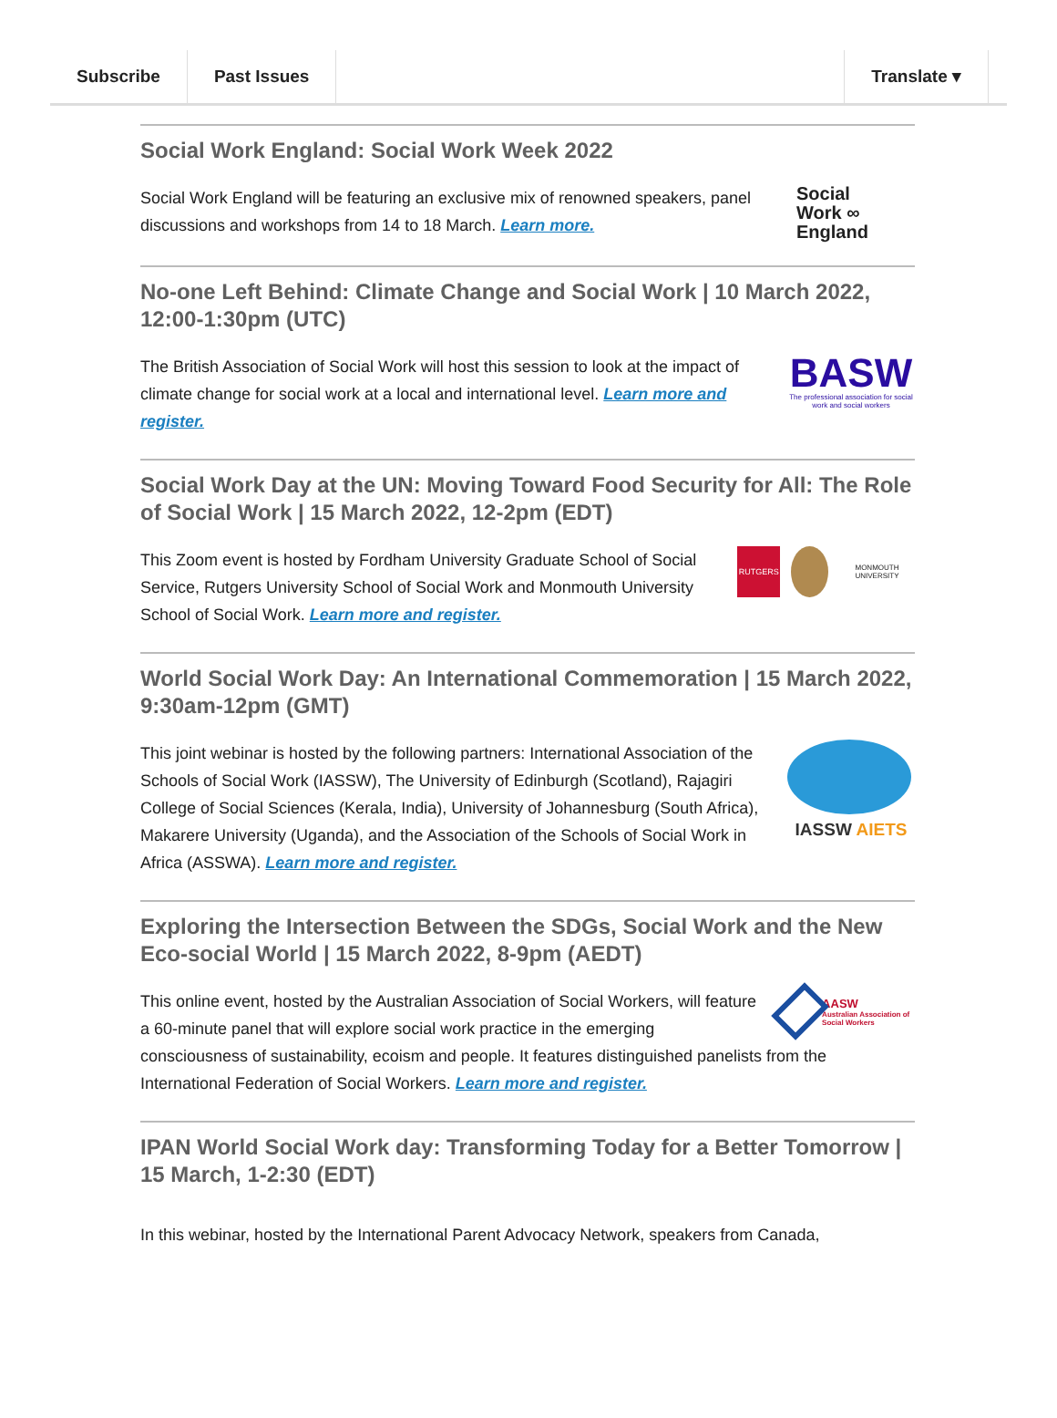Subscribe Past Issues Translate ▾
Social Work England: Social Work Week 2022
Social
Work ∞
England
Social Work England will be featuring an exclusive mix of renowned speakers, panel discussions and workshops from 14 to 18 March. Learn more.
No-one Left Behind: Climate Change and Social Work | 10 March 2022, 12:00-1:30pm (UTC)
BASW
The professional association for social work and social workers
The British Association of Social Work will host this session to look at the impact of climate change for social work at a local and international level. Learn more and register.
Social Work Day at the UN: Moving Toward Food Security for All: The Role of Social Work | 15 March 2022, 12-2pm (EDT)
RUTGERS
MONMOUTH UNIVERSITY
This Zoom event is hosted by Fordham University Graduate School of Social Service, Rutgers University School of Social Work and Monmouth University School of Social Work. Learn more and register.
World Social Work Day: An International Commemoration | 15 March 2022, 9:30am-12pm (GMT)
IASSW AIETS
This joint webinar is hosted by the following partners: International Association of the Schools of Social Work (IASSW), The University of Edinburgh (Scotland), Rajagiri College of Social Sciences (Kerala, India), University of Johannesburg (South Africa), Makarere University (Uganda), and the Association of the Schools of Social Work in Africa (ASSWA). Learn more and register.
Exploring the Intersection Between the SDGs, Social Work and the New Eco-social World | 15 March 2022, 8-9pm (AEDT)
AASW
Australian Association of Social Workers
This online event, hosted by the Australian Association of Social Workers, will feature a 60-minute panel that will explore social work practice in the emerging consciousness of sustainability, ecoism and people. It features distinguished panelists from the International Federation of Social Workers. Learn more and register.
IPAN World Social Work day: Transforming Today for a Better Tomorrow | 15 March, 1-2:30 (EDT)
In this webinar, hosted by the International Parent Advocacy Network, speakers from Canada,